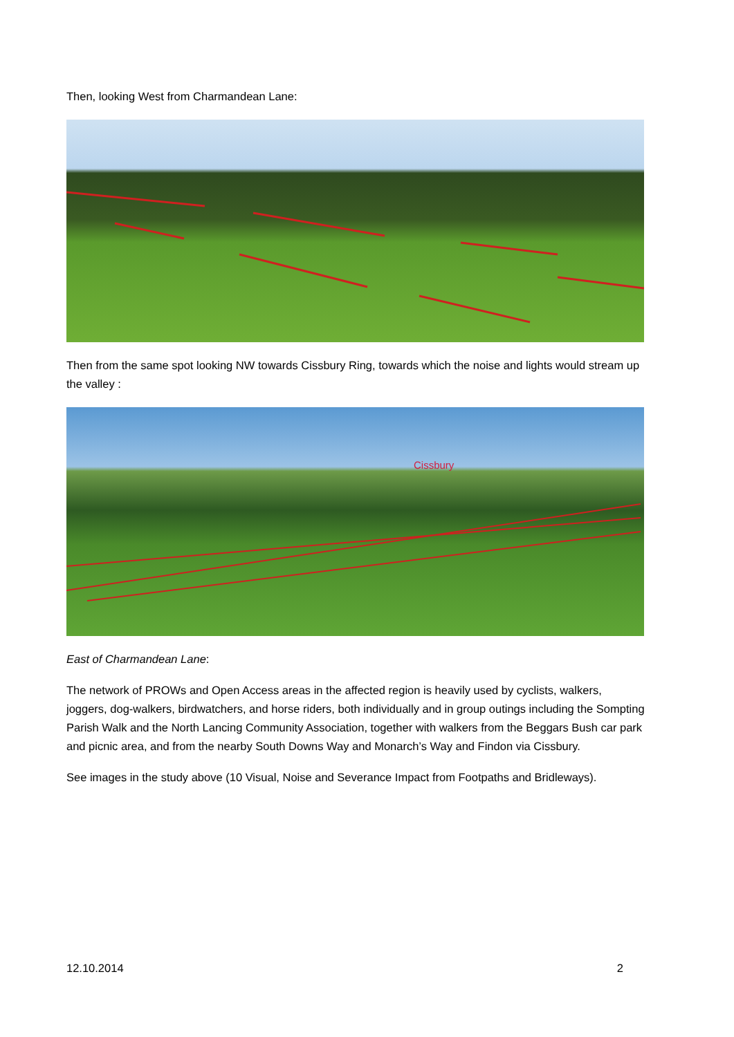Then, looking West from Charmandean Lane:
Then from the same spot looking NW towards Cissbury Ring, towards which the noise and lights would stream up the valley :
Cissbury
East of Charmandean Lane:
The network of PROWs and Open Access areas in the affected region is heavily used by cyclists, walkers, joggers, dog-walkers, birdwatchers, and horse riders, both individually and in group outings including the Sompting Parish Walk and the North Lancing Community Association, together with walkers from the Beggars Bush car park and picnic area, and from the nearby South Downs Way and Monarch’s Way and Findon via Cissbury.
See images in the study above (10 Visual, Noise and Severance Impact from Footpaths and Bridleways).
12.10.2014 2